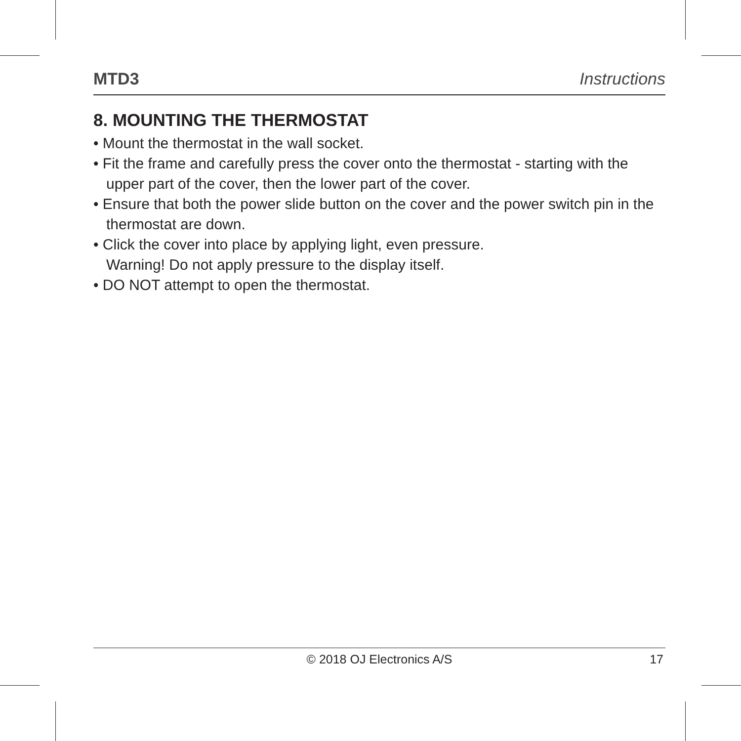MTD3 Instructions
8. MOUNTING THE THERMOSTAT
• Mount the thermostat in the wall socket.
• Fit the frame and carefully press the cover onto the thermostat - starting with the upper part of the cover, then the lower part of the cover.
• Ensure that both the power slide button on the cover and the power switch pin in the thermostat are down.
• Click the cover into place by applying light, even pressure.
Warning! Do not apply pressure to the display itself.
• DO NOT attempt to open the thermostat.
© 2018 OJ Electronics A/S 17